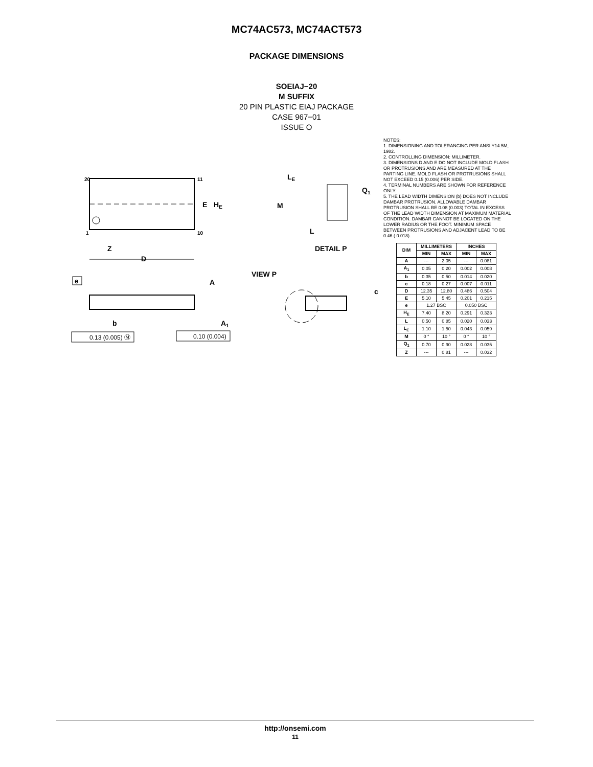MC74AC573, MC74ACT573
PACKAGE DIMENSIONS
SOEIAJ−20
M SUFFIX
20 PIN PLASTIC EIAJ PACKAGE
CASE 967−01
ISSUE O
20
11
1
10
E
HE
Z
D
e
A
A1
b
0.13 (0.005) Ⓜ
0.10 (0.004)
LE
Q1
M
L
DETAIL P
VIEW P
c
NOTES:
1. DIMENSIONING AND TOLERANCING PER ANSI Y14.5M, 1982.
2. CONTROLLING DIMENSION: MILLIMETER.
3. DIMENSIONS D AND E DO NOT INCLUDE MOLD FLASH OR PROTRUSIONS AND ARE MEASURED AT THE PARTING LINE. MOLD FLASH OR PROTRUSIONS SHALL NOT EXCEED 0.15 (0.006) PER SIDE.
4. TERMINAL NUMBERS ARE SHOWN FOR REFERENCE ONLY.
5. THE LEAD WIDTH DIMENSION (b) DOES NOT INCLUDE DAMBAR PROTRUSION. ALLOWABLE DAMBAR PROTRUSION SHALL BE 0.08 (0.003) TOTAL IN EXCESS OF THE LEAD WIDTH DIMENSION AT MAXIMUM MATERIAL CONDITION. DAMBAR CANNOT BE LOCATED ON THE LOWER RADIUS OR THE FOOT. MINIMUM SPACE BETWEEN PROTRUSIONS AND ADJACENT LEAD TO BE 0.46 ( 0.018).
| DIM | MILLIMETERS | | INCHES | |
| --- | --- | --- | --- | --- |
| | MIN | MAX | MIN | MAX |
| A | --- | 2.05 | --- | 0.081 |
| A<sub>1</sub> | 0.05 | 0.20 | 0.002 | 0.008 |
| b | 0.35 | 0.50 | 0.014 | 0.020 |
| c | 0.18 | 0.27 | 0.007 | 0.011 |
| D | 12.35 | 12.80 | 0.486 | 0.504 |
| E | 5.10 | 5.45 | 0.201 | 0.215 |
| e | 1.27 BSC | | 0.050 BSC | |
| H<sub>E</sub> | 7.40 | 8.20 | 0.291 | 0.323 |
| L | 0.50 | 0.85 | 0.020 | 0.033 |
| L<sub>E</sub> | 1.10 | 1.50 | 0.043 | 0.059 |
| M | 0 ° | 10 ° | 0 ° | 10 ° |
| Q<sub>1</sub> | 0.70 | 0.90 | 0.028 | 0.035 |
| Z | --- | 0.81 | --- | 0.032 |
http://onsemi.com
11